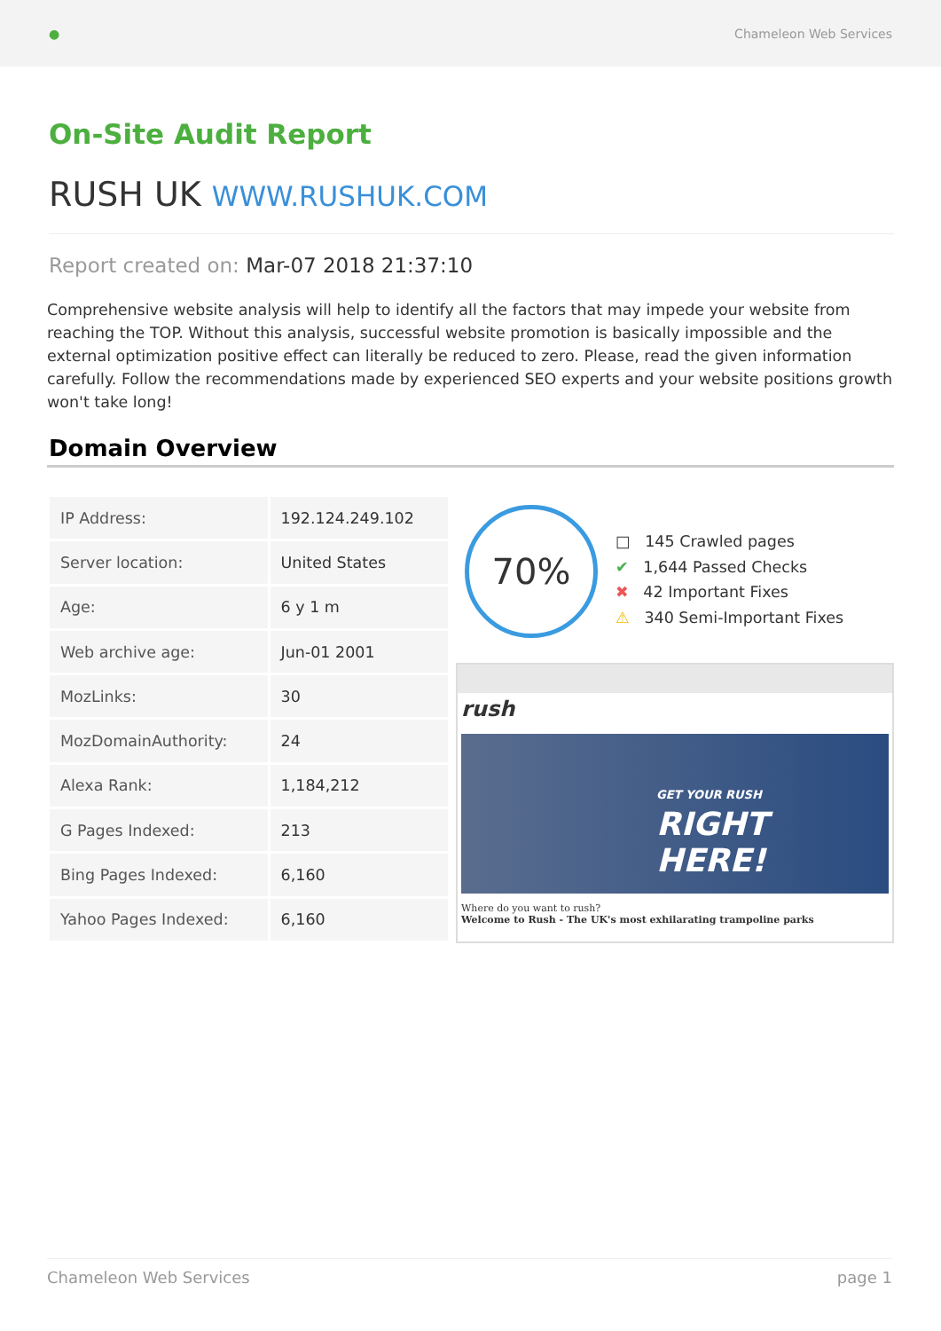● Chameleon Web Services
On-Site Audit Report
RUSH UK WWW.RUSHUK.COM
Report created on: Mar-07 2018 21:37:10
Comprehensive website analysis will help to identify all the factors that may impede your website from reaching the TOP. Without this analysis, successful website promotion is basically impossible and the external optimization positive effect can literally be reduced to zero. Please, read the given information carefully. Follow the recommendations made by experienced SEO experts and your website positions growth won't take long!
Domain Overview
| IP Address: | 192.124.249.102 |
| Server location: | United States |
| Age: | 6 y 1 m |
| Web archive age: | Jun-01 2001 |
| MozLinks: | 30 |
| MozDomainAuthority: | 24 |
| Alexa Rank: | 1,184,212 |
| G Pages Indexed: | 213 |
| Bing Pages Indexed: | 6,160 |
| Yahoo Pages Indexed: | 6,160 |
70%
□ 145 Crawled pages
✔ 1,644 Passed Checks
✖ 42 Important Fixes
⚠ 340 Semi-Important Fixes
rush
GET YOUR RUSH
RIGHT
HERE!
Where do you want to rush?
Welcome to Rush - The UK's most exhilarating trampoline parks
Chameleon Web Services page 1